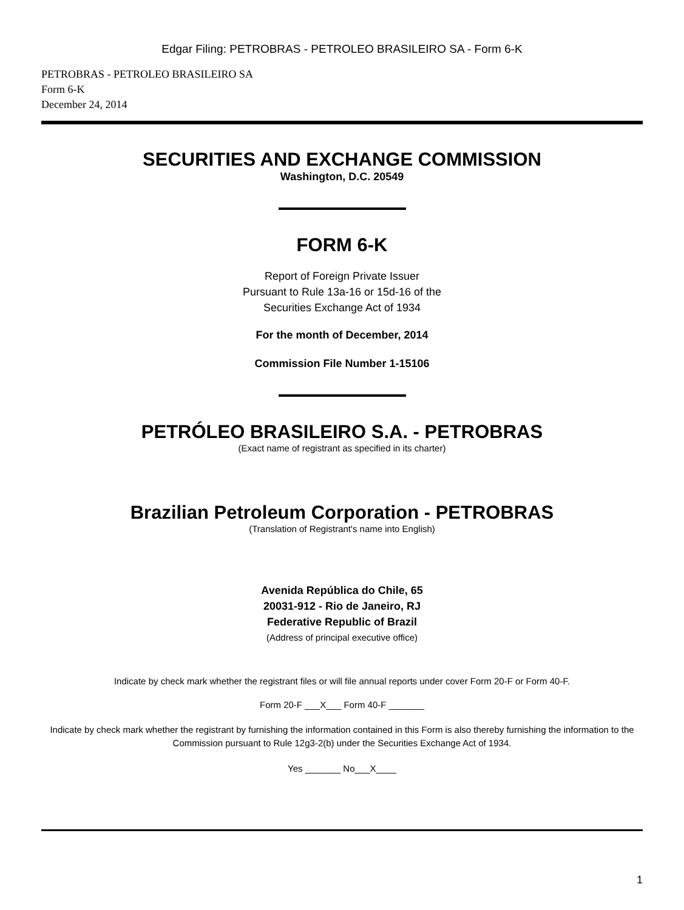Edgar Filing: PETROBRAS - PETROLEO BRASILEIRO SA - Form 6-K
PETROBRAS - PETROLEO BRASILEIRO SA
Form 6-K
December 24, 2014
SECURITIES AND EXCHANGE COMMISSION
Washington, D.C. 20549
FORM 6-K
Report of Foreign Private Issuer
Pursuant to Rule 13a-16 or 15d-16 of the
Securities Exchange Act of 1934
For the month of December, 2014
Commission File Number 1-15106
PETRÓLEO BRASILEIRO S.A. - PETROBRAS
(Exact name of registrant as specified in its charter)
Brazilian Petroleum Corporation - PETROBRAS
(Translation of Registrant's name into English)
Avenida República do Chile, 65
20031-912 - Rio de Janeiro, RJ
Federative Republic of Brazil
(Address of principal executive office)
Indicate by check mark whether the registrant files or will file annual reports under cover Form 20-F or Form 40-F.
Form 20-F ___X___ Form 40-F _______
Indicate by check mark whether the registrant by furnishing the information contained in this Form is also thereby furnishing the information to the Commission pursuant to Rule 12g3-2(b) under the Securities Exchange Act of 1934.
Yes _______ No___X____
1